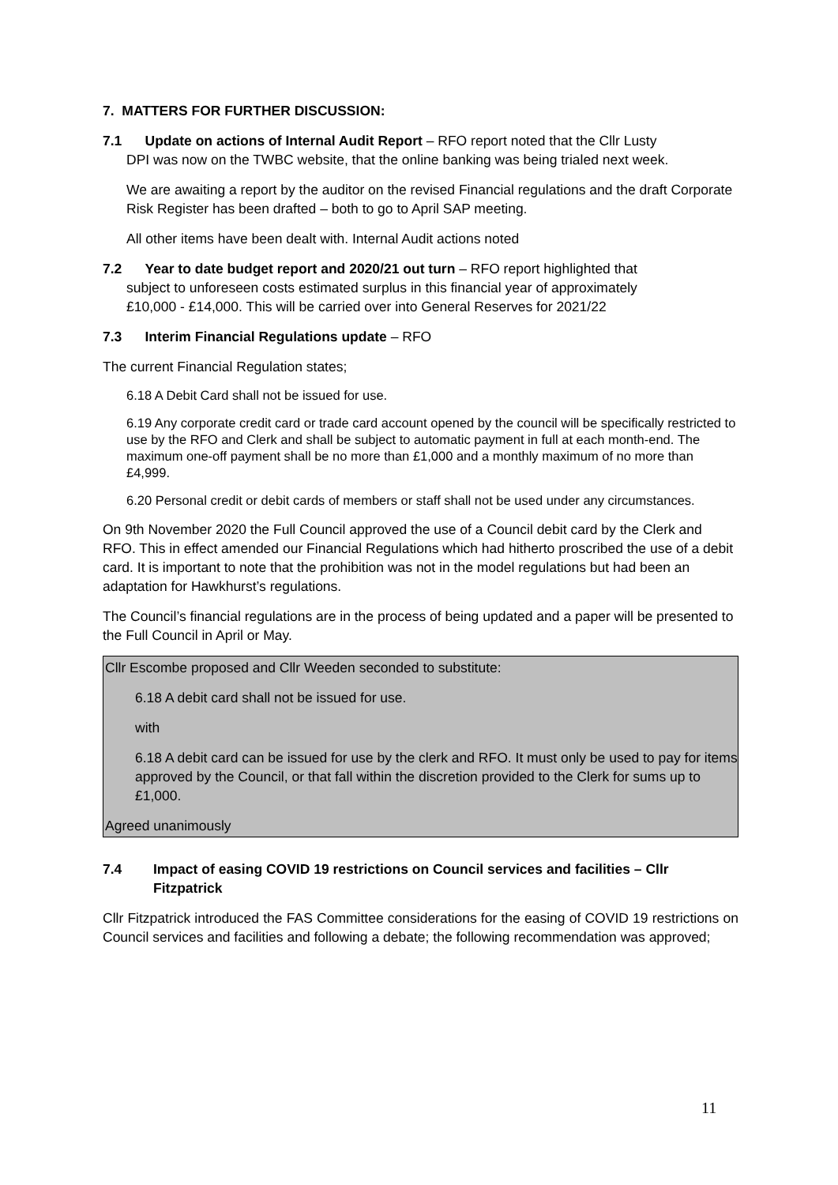7. MATTERS FOR FURTHER DISCUSSION:
7.1 Update on actions of Internal Audit Report – RFO report noted that the Cllr Lusty
DPI was now on the TWBC website, that the online banking was being trialed next week.
We are awaiting a report by the auditor on the revised Financial regulations and the draft Corporate Risk Register has been drafted – both to go to April SAP meeting.
All other items have been dealt with. Internal Audit actions noted
7.2 Year to date budget report and 2020/21 out turn – RFO report highlighted that
subject to unforeseen costs estimated surplus in this financial year of approximately
£10,000 - £14,000. This will be carried over into General Reserves for 2021/22
7.3 Interim Financial Regulations update – RFO
The current Financial Regulation states;
6.18 A Debit Card shall not be issued for use.
6.19 Any corporate credit card or trade card account opened by the council will be specifically restricted to use by the RFO and Clerk and shall be subject to automatic payment in full at each month-end. The maximum one-off payment shall be no more than £1,000 and a monthly maximum of no more than £4,999.
6.20 Personal credit or debit cards of members or staff shall not be used under any circumstances.
On 9th November 2020 the Full Council approved the use of a Council debit card by the Clerk and RFO. This in effect amended our Financial Regulations which had hitherto proscribed the use of a debit card. It is important to note that the prohibition was not in the model regulations but had been an adaptation for Hawkhurst’s regulations.
The Council’s financial regulations are in the process of being updated and a paper will be presented to the Full Council in April or May.
Cllr Escombe proposed and Cllr Weeden seconded to substitute:
6.18 A debit card shall not be issued for use.
with
6.18 A debit card can be issued for use by the clerk and RFO. It must only be used to pay for items approved by the Council, or that fall within the discretion provided to the Clerk for sums up to £1,000.
Agreed unanimously
7.4 Impact of easing COVID 19 restrictions on Council services and facilities – Cllr Fitzpatrick
Cllr Fitzpatrick introduced the FAS Committee considerations for the easing of COVID 19 restrictions on Council services and facilities and following a debate; the following recommendation was approved;
11